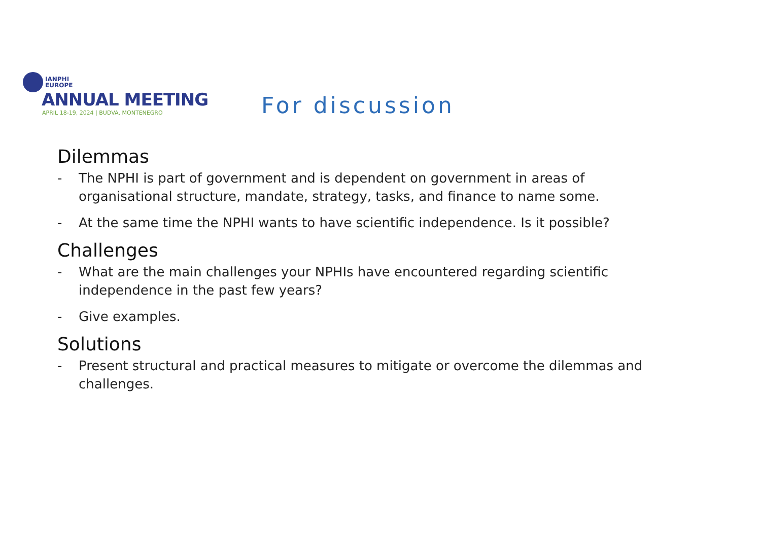IANPHI
EUROPE
ANNUAL MEETING
APRIL 18-19, 2024 | BUDVA, MONTENEGRO
For discussion
Dilemmas
- The NPHI is part of government and is dependent on government in areas of organisational structure, mandate, strategy, tasks, and finance to name some.
- At the same time the NPHI wants to have scientific independence. Is it possible?
Challenges
- What are the main challenges your NPHIs have encountered regarding scientific independence in the past few years?
- Give examples.
Solutions
- Present structural and practical measures to mitigate or overcome the dilemmas and challenges.